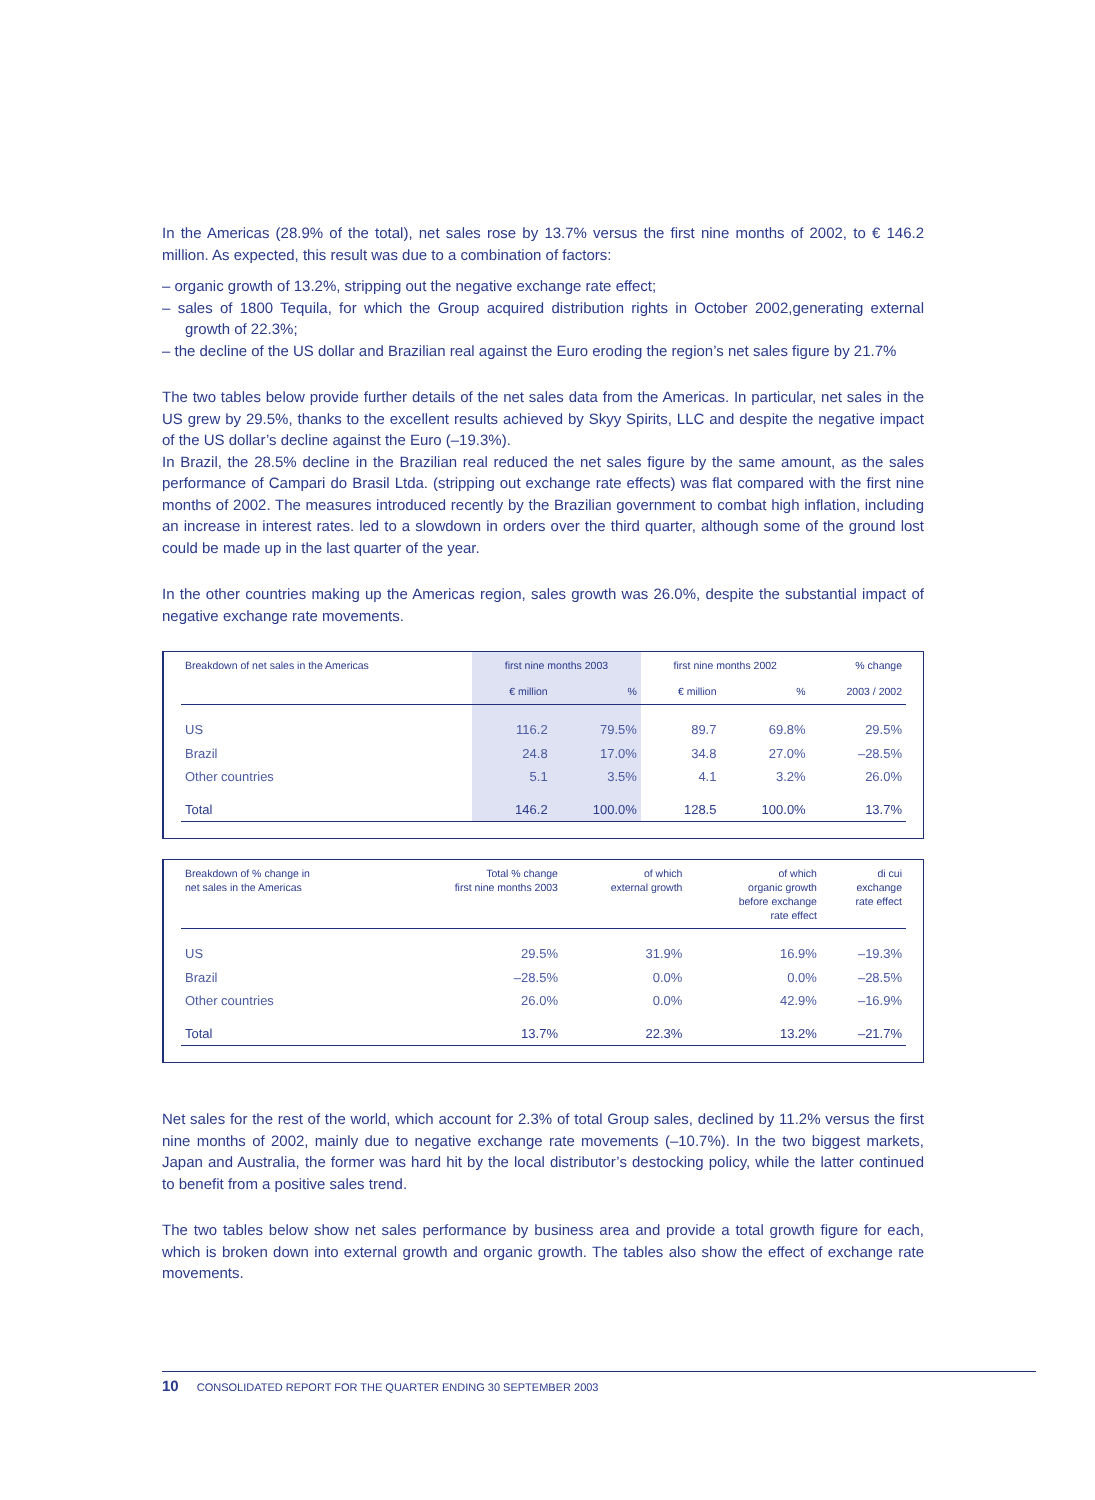In the Americas (28.9% of the total), net sales rose by 13.7% versus the first nine months of 2002, to € 146.2 million. As expected, this result was due to a combination of factors:
– organic growth of 13.2%, stripping out the negative exchange rate effect;
– sales of 1800 Tequila, for which the Group acquired distribution rights in October 2002,generating external growth of 22.3%;
– the decline of the US dollar and Brazilian real against the Euro eroding the region’s net sales figure by 21.7%
The two tables below provide further details of the net sales data from the Americas. In particular, net sales in the US grew by 29.5%, thanks to the excellent results achieved by Skyy Spirits, LLC and despite the negative impact of the US dollar’s decline against the Euro (–19.3%).
In Brazil, the 28.5% decline in the Brazilian real reduced the net sales figure by the same amount, as the sales performance of Campari do Brasil Ltda. (stripping out exchange rate effects) was flat compared with the first nine months of 2002. The measures introduced recently by the Brazilian government to combat high inflation, including an increase in interest rates. led to a slowdown in orders over the third quarter, although some of the ground lost could be made up in the last quarter of the year.
In the other countries making up the Americas region, sales growth was 26.0%, despite the substantial impact of negative exchange rate movements.
| Breakdown of net sales in the Americas | first nine months 2003 | | first nine months 2002 | | % change |
| --- | --- | --- | --- | --- | --- |
| | € million | % | € million | % | 2003 / 2002 |
| US | 116.2 | 79.5% | 89.7 | 69.8% | 29.5% |
| Brazil | 24.8 | 17.0% | 34.8 | 27.0% | –28.5% |
| Other countries | 5.1 | 3.5% | 4.1 | 3.2% | 26.0% |
| Total | 146.2 | 100.0% | 128.5 | 100.0% | 13.7% |
| Breakdown of % change in net sales in the Americas | Total % change first nine months 2003 | of which external growth | of which organic growth before exchange rate effect | di cui exchange rate effect |
| --- | --- | --- | --- | --- |
| US | 29.5% | 31.9% | 16.9% | –19.3% |
| Brazil | –28.5% | 0.0% | 0.0% | –28.5% |
| Other countries | 26.0% | 0.0% | 42.9% | –16.9% |
| Total | 13.7% | 22.3% | 13.2% | –21.7% |
Net sales for the rest of the world, which account for 2.3% of total Group sales, declined by 11.2% versus the first nine months of 2002, mainly due to negative exchange rate movements (–10.7%). In the two biggest markets, Japan and Australia, the former was hard hit by the local distributor’s destocking policy, while the latter continued to benefit from a positive sales trend.
The two tables below show net sales performance by business area and provide a total growth figure for each, which is broken down into external growth and organic growth. The tables also show the effect of exchange rate movements.
10 CONSOLIDATED REPORT FOR THE QUARTER ENDING 30 SEPTEMBER 2003